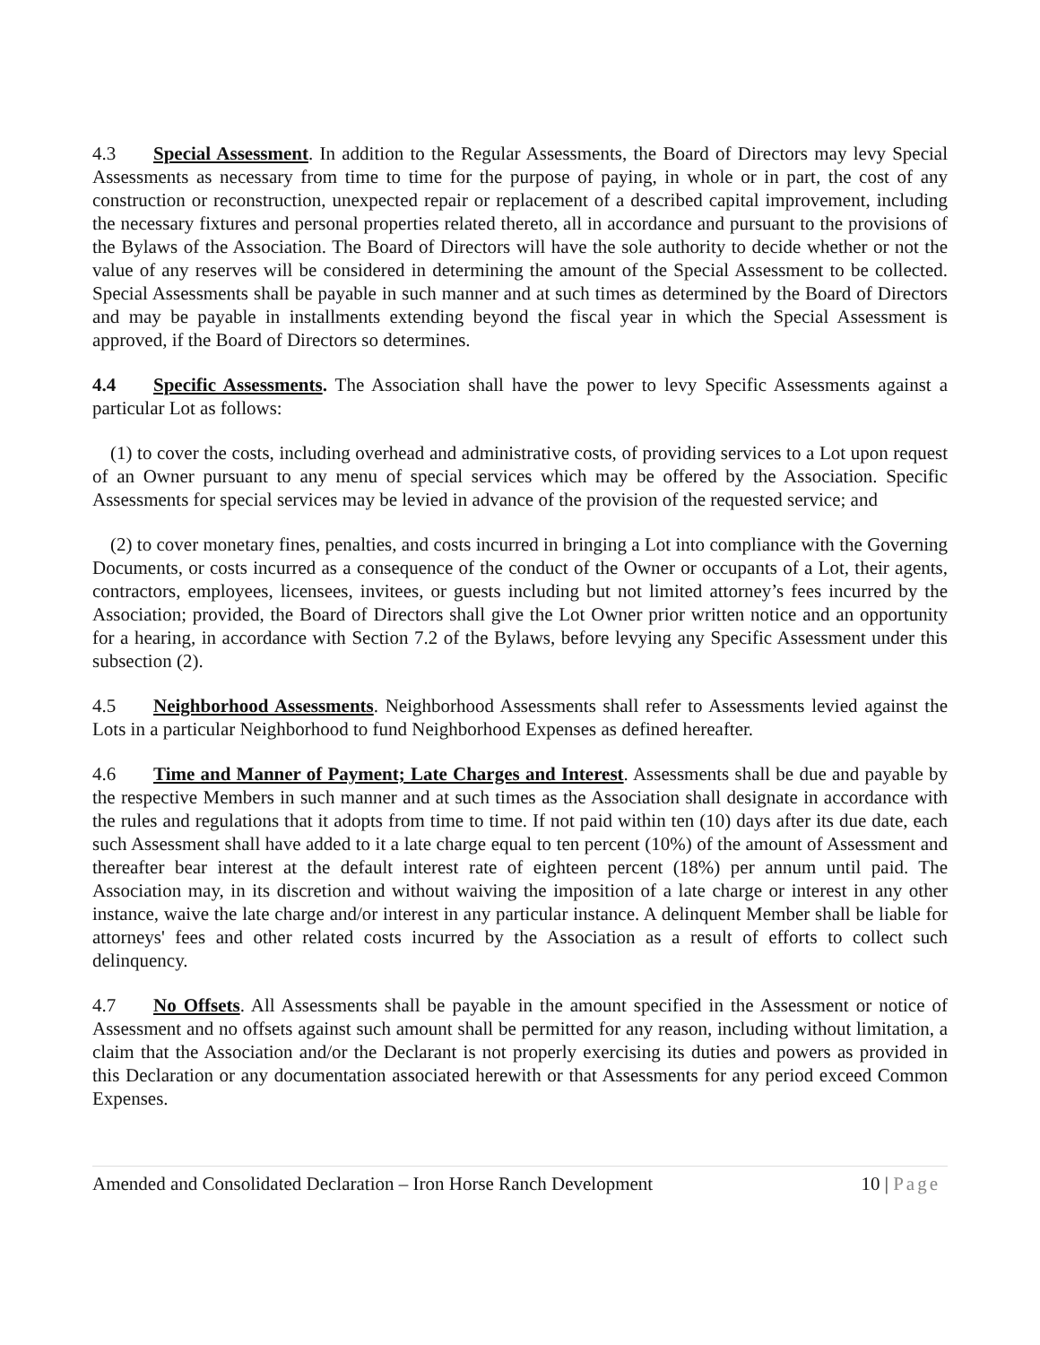4.3 Special Assessment. In addition to the Regular Assessments, the Board of Directors may levy Special Assessments as necessary from time to time for the purpose of paying, in whole or in part, the cost of any construction or reconstruction, unexpected repair or replacement of a described capital improvement, including the necessary fixtures and personal properties related thereto, all in accordance and pursuant to the provisions of the Bylaws of the Association. The Board of Directors will have the sole authority to decide whether or not the value of any reserves will be considered in determining the amount of the Special Assessment to be collected. Special Assessments shall be payable in such manner and at such times as determined by the Board of Directors and may be payable in installments extending beyond the fiscal year in which the Special Assessment is approved, if the Board of Directors so determines.
4.4 Specific Assessments. The Association shall have the power to levy Specific Assessments against a particular Lot as follows:
(1) to cover the costs, including overhead and administrative costs, of providing services to a Lot upon request of an Owner pursuant to any menu of special services which may be offered by the Association. Specific Assessments for special services may be levied in advance of the provision of the requested service; and
(2) to cover monetary fines, penalties, and costs incurred in bringing a Lot into compliance with the Governing Documents, or costs incurred as a consequence of the conduct of the Owner or occupants of a Lot, their agents, contractors, employees, licensees, invitees, or guests including but not limited attorney’s fees incurred by the Association; provided, the Board of Directors shall give the Lot Owner prior written notice and an opportunity for a hearing, in accordance with Section 7.2 of the Bylaws, before levying any Specific Assessment under this subsection (2).
4.5 Neighborhood Assessments. Neighborhood Assessments shall refer to Assessments levied against the Lots in a particular Neighborhood to fund Neighborhood Expenses as defined hereafter.
4.6 Time and Manner of Payment; Late Charges and Interest. Assessments shall be due and payable by the respective Members in such manner and at such times as the Association shall designate in accordance with the rules and regulations that it adopts from time to time. If not paid within ten (10) days after its due date, each such Assessment shall have added to it a late charge equal to ten percent (10%) of the amount of Assessment and thereafter bear interest at the default interest rate of eighteen percent (18%) per annum until paid. The Association may, in its discretion and without waiving the imposition of a late charge or interest in any other instance, waive the late charge and/or interest in any particular instance. A delinquent Member shall be liable for attorneys' fees and other related costs incurred by the Association as a result of efforts to collect such delinquency.
4.7 No Offsets. All Assessments shall be payable in the amount specified in the Assessment or notice of Assessment and no offsets against such amount shall be permitted for any reason, including without limitation, a claim that the Association and/or the Declarant is not properly exercising its duties and powers as provided in this Declaration or any documentation associated herewith or that Assessments for any period exceed Common Expenses.
Amended and Consolidated Declaration – Iron Horse Ranch Development 10 | Page